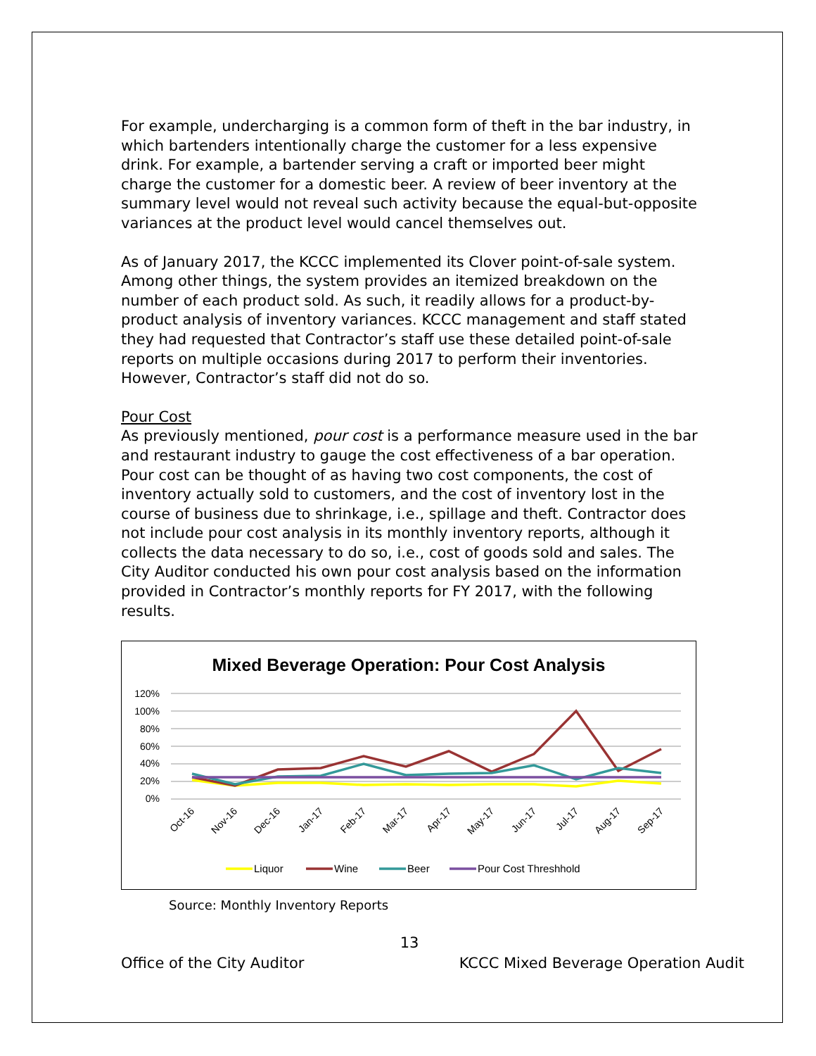For example, undercharging is a common form of theft in the bar industry, in which bartenders intentionally charge the customer for a less expensive drink. For example, a bartender serving a craft or imported beer might charge the customer for a domestic beer. A review of beer inventory at the summary level would not reveal such activity because the equal-but-opposite variances at the product level would cancel themselves out.
As of January 2017, the KCCC implemented its Clover point-of-sale system. Among other things, the system provides an itemized breakdown on the number of each product sold. As such, it readily allows for a product-by-product analysis of inventory variances. KCCC management and staff stated they had requested that Contractor’s staff use these detailed point-of-sale reports on multiple occasions during 2017 to perform their inventories. However, Contractor’s staff did not do so.
Pour Cost
As previously mentioned, pour cost is a performance measure used in the bar and restaurant industry to gauge the cost effectiveness of a bar operation. Pour cost can be thought of as having two cost components, the cost of inventory actually sold to customers, and the cost of inventory lost in the course of business due to shrinkage, i.e., spillage and theft. Contractor does not include pour cost analysis in its monthly inventory reports, although it collects the data necessary to do so, i.e., cost of goods sold and sales. The City Auditor conducted his own pour cost analysis based on the information provided in Contractor’s monthly reports for FY 2017, with the following results.
Mixed Beverage Operation: Pour Cost Analysis
120%
100%
80%
60%
40%
20%
0%
Oct-16
Nov-16
Dec-16
Jan-17
Feb-17
Mar-17
Apr-17
May-17
Jun-17
Jul-17
Aug-17
Sep-17
Liquor
Wine
Beer
Pour Cost Threshhold
Source: Monthly Inventory Reports
13
Office of the City Auditor KCCC Mixed Beverage Operation Audit